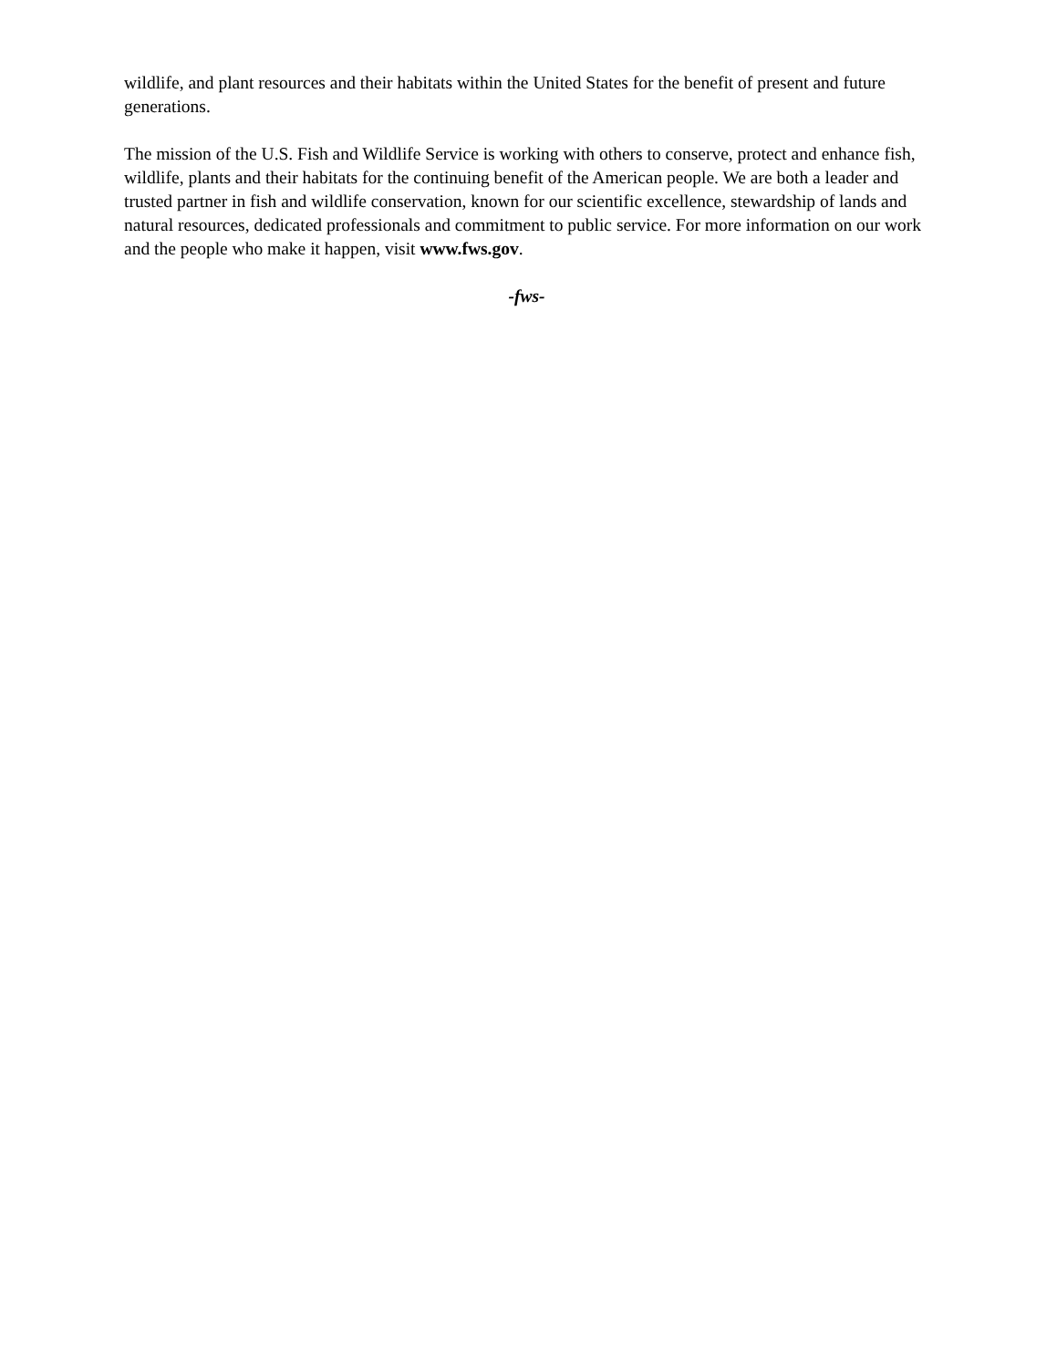wildlife, and plant resources and their habitats within the United States for the benefit of present and future generations.
The mission of the U.S. Fish and Wildlife Service is working with others to conserve, protect and enhance fish, wildlife, plants and their habitats for the continuing benefit of the American people. We are both a leader and trusted partner in fish and wildlife conservation, known for our scientific excellence, stewardship of lands and natural resources, dedicated professionals and commitment to public service. For more information on our work and the people who make it happen, visit www.fws.gov.
-fws-